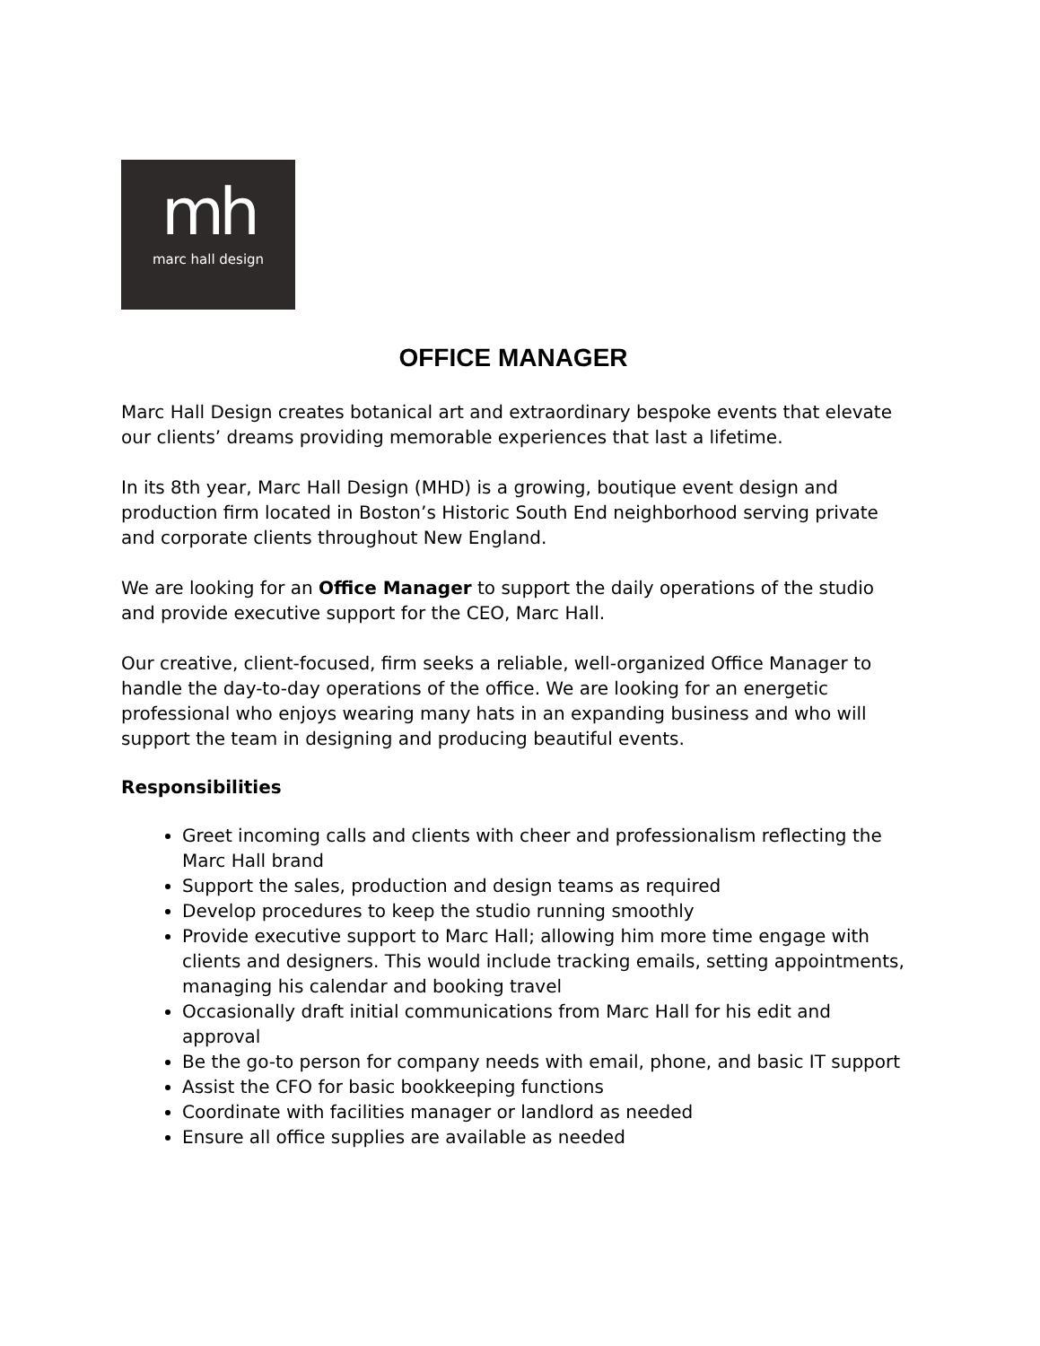mh
marc hall design
OFFICE MANAGER
Marc Hall Design creates botanical art and extraordinary bespoke events that elevate our clients’ dreams providing memorable experiences that last a lifetime.
In its 8th year, Marc Hall Design (MHD) is a growing, boutique event design and production firm located in Boston’s Historic South End neighborhood serving private and corporate clients throughout New England.
We are looking for an Office Manager to support the daily operations of the studio and provide executive support for the CEO, Marc Hall.
Our creative, client-focused, firm seeks a reliable, well-organized Office Manager to handle the day-to-day operations of the office. We are looking for an energetic professional who enjoys wearing many hats in an expanding business and who will support the team in designing and producing beautiful events.
Responsibilities
Greet incoming calls and clients with cheer and professionalism reflecting the Marc Hall brand
Support the sales, production and design teams as required
Develop procedures to keep the studio running smoothly
Provide executive support to Marc Hall; allowing him more time engage with clients and designers. This would include tracking emails, setting appointments, managing his calendar and booking travel
Occasionally draft initial communications from Marc Hall for his edit and approval
Be the go-to person for company needs with email, phone, and basic IT support
Assist the CFO for basic bookkeeping functions
Coordinate with facilities manager or landlord as needed
Ensure all office supplies are available as needed